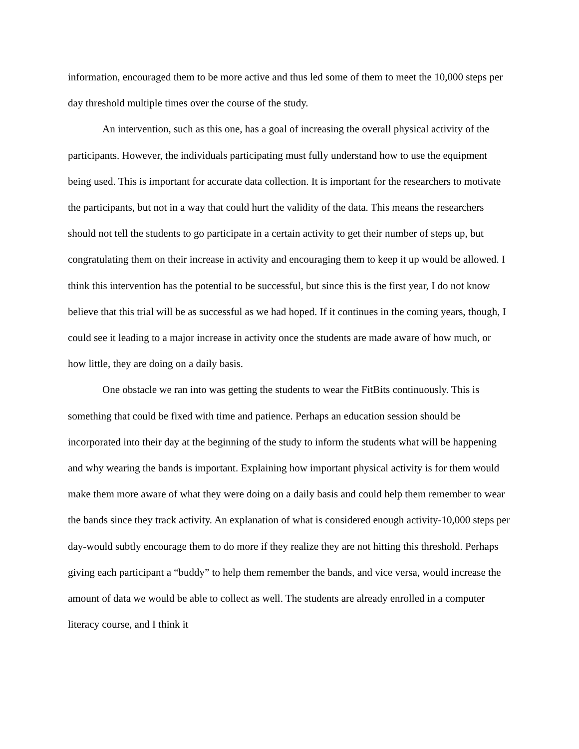information, encouraged them to be more active and thus led some of them to meet the 10,000 steps per day threshold multiple times over the course of the study.
An intervention, such as this one, has a goal of increasing the overall physical activity of the participants. However, the individuals participating must fully understand how to use the equipment being used. This is important for accurate data collection. It is important for the researchers to motivate the participants, but not in a way that could hurt the validity of the data. This means the researchers should not tell the students to go participate in a certain activity to get their number of steps up, but congratulating them on their increase in activity and encouraging them to keep it up would be allowed. I think this intervention has the potential to be successful, but since this is the first year, I do not know believe that this trial will be as successful as we had hoped. If it continues in the coming years, though, I could see it leading to a major increase in activity once the students are made aware of how much, or how little, they are doing on a daily basis.
One obstacle we ran into was getting the students to wear the FitBits continuously. This is something that could be fixed with time and patience. Perhaps an education session should be incorporated into their day at the beginning of the study to inform the students what will be happening and why wearing the bands is important. Explaining how important physical activity is for them would make them more aware of what they were doing on a daily basis and could help them remember to wear the bands since they track activity. An explanation of what is considered enough activity-10,000 steps per day-would subtly encourage them to do more if they realize they are not hitting this threshold. Perhaps giving each participant a “buddy” to help them remember the bands, and vice versa, would increase the amount of data we would be able to collect as well. The students are already enrolled in a computer literacy course, and I think it